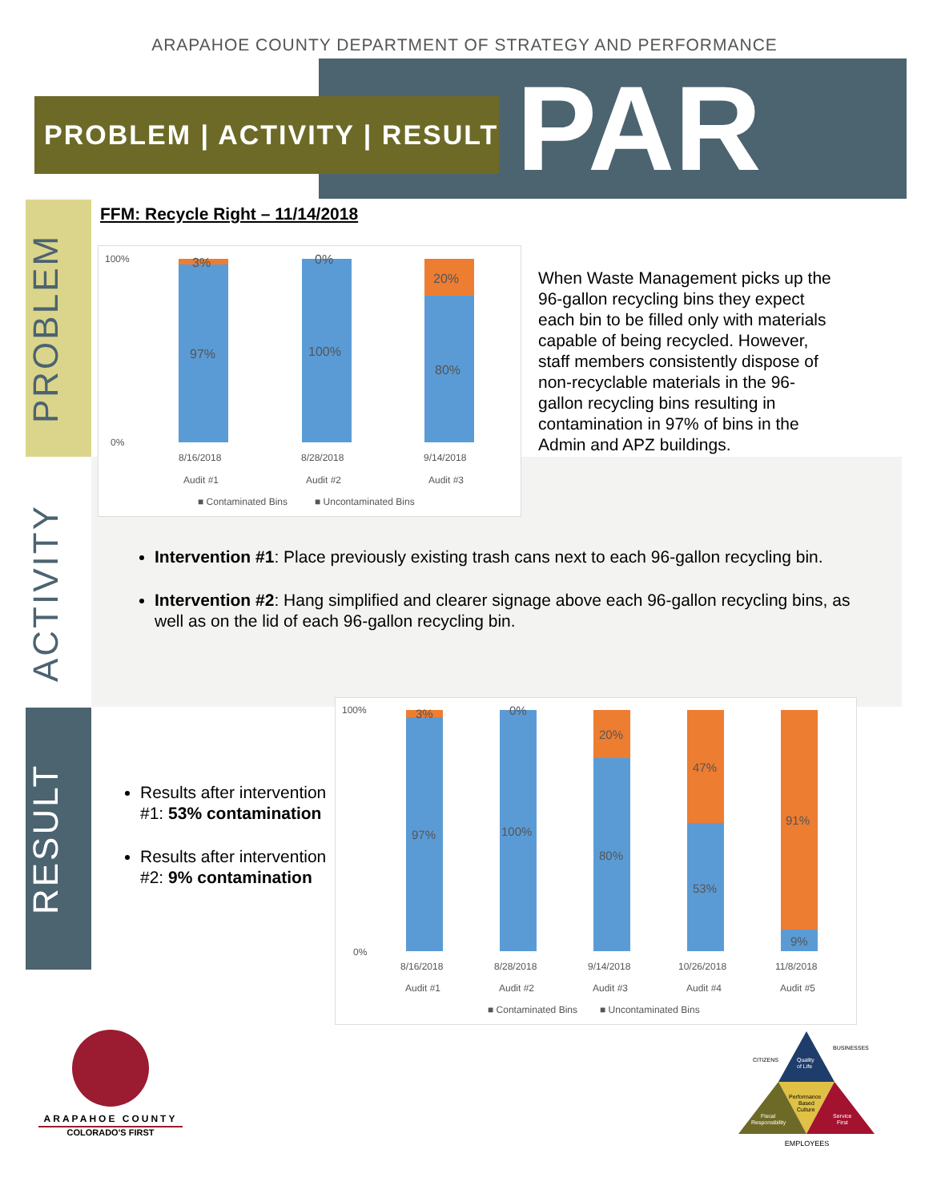ARAPAHOE COUNTY DEPARTMENT OF STRATEGY AND PERFORMANCE
PROBLEM | ACTIVITY | RESULT
PAR
PROBLEM
ACTIVITY
RESULT
FFM: Recycle Right – 11/14/2018
100%
0%
97%
100%
80%
3%
0%
20%
8/16/2018
8/28/2018
9/14/2018
Audit #1
Audit #2
Audit #3
■ Contaminated Bins
■ Uncontaminated Bins
When Waste Management picks up the 96-gallon recycling bins they expect each bin to be filled only with materials capable of being recycled. However, staff members consistently dispose of non-recyclable materials in the 96-gallon recycling bins resulting in contamination in 97% of bins in the Admin and APZ buildings.
Intervention #1: Place previously existing trash cans next to each 96-gallon recycling bin.
Intervention #2: Hang simplified and clearer signage above each 96-gallon recycling bins, as well as on the lid of each 96-gallon recycling bin.
Results after intervention #1: 53% contamination
Results after intervention #2: 9% contamination
100%
0%
97%
100%
80%
53%
9%
3%
0%
20%
47%
91%
8/16/2018
8/28/2018
9/14/2018
10/26/2018
11/8/2018
Audit #1
Audit #2
Audit #3
Audit #4
Audit #5
■ Contaminated Bins
■ Uncontaminated Bins
ARAPAHOE COUNTY
COLORADO'S FIRST
Quality
of Life
Performance
Based
Culture
Fiscal
Responsibility
Service
First
CITIZENS
BUSINESSES
EMPLOYEES